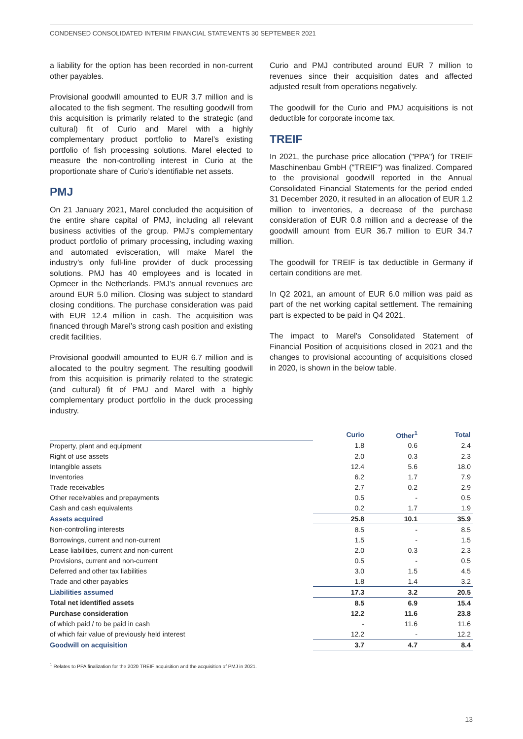CONDENSED CONSOLIDATED INTERIM FINANCIAL STATEMENTS 30 SEPTEMBER 2021
a liability for the option has been recorded in non-current other payables.
Provisional goodwill amounted to EUR 3.7 million and is allocated to the fish segment. The resulting goodwill from this acquisition is primarily related to the strategic (and cultural) fit of Curio and Marel with a highly complementary product portfolio to Marel’s existing portfolio of fish processing solutions. Marel elected to measure the non-controlling interest in Curio at the proportionate share of Curio’s identifiable net assets.
PMJ
On 21 January 2021, Marel concluded the acquisition of the entire share capital of PMJ, including all relevant business activities of the group. PMJ’s complementary product portfolio of primary processing, including waxing and automated evisceration, will make Marel the industry’s only full-line provider of duck processing solutions. PMJ has 40 employees and is located in Opmeer in the Netherlands. PMJ’s annual revenues are around EUR 5.0 million. Closing was subject to standard closing conditions. The purchase consideration was paid with EUR 12.4 million in cash. The acquisition was financed through Marel’s strong cash position and existing credit facilities.
Provisional goodwill amounted to EUR 6.7 million and is allocated to the poultry segment. The resulting goodwill from this acquisition is primarily related to the strategic (and cultural) fit of PMJ and Marel with a highly complementary product portfolio in the duck processing industry.
Curio and PMJ contributed around EUR 7 million to revenues since their acquisition dates and affected adjusted result from operations negatively.
The goodwill for the Curio and PMJ acquisitions is not deductible for corporate income tax.
TREIF
In 2021, the purchase price allocation ("PPA") for TREIF Maschinenbau GmbH ("TREIF") was finalized. Compared to the provisional goodwill reported in the Annual Consolidated Financial Statements for the period ended 31 December 2020, it resulted in an allocation of EUR 1.2 million to inventories, a decrease of the purchase consideration of EUR 0.8 million and a decrease of the goodwill amount from EUR 36.7 million to EUR 34.7 million.
The goodwill for TREIF is tax deductible in Germany if certain conditions are met.
In Q2 2021, an amount of EUR 6.0 million was paid as part of the net working capital settlement. The remaining part is expected to be paid in Q4 2021.
The impact to Marel's Consolidated Statement of Financial Position of acquisitions closed in 2021 and the changes to provisional accounting of acquisitions closed in 2020, is shown in the below table.
| | Curio | Other<sup>1</sup> | Total |
| Property, plant and equipment | 1.8 | 0.6 | 2.4 |
| Right of use assets | 2.0 | 0.3 | 2.3 |
| Intangible assets | 12.4 | 5.6 | 18.0 |
| Inventories | 6.2 | 1.7 | 7.9 |
| Trade receivables | 2.7 | 0.2 | 2.9 |
| Other receivables and prepayments | 0.5 | - | 0.5 |
| Cash and cash equivalents | 0.2 | 1.7 | 1.9 |
| Assets acquired | 25.8 | 10.1 | 35.9 |
| Non-controlling interests | 8.5 | - | 8.5 |
| Borrowings, current and non-current | 1.5 | - | 1.5 |
| Lease liabilities, current and non-current | 2.0 | 0.3 | 2.3 |
| Provisions, current and non-current | 0.5 | - | 0.5 |
| Deferred and other tax liabilities | 3.0 | 1.5 | 4.5 |
| Trade and other payables | 1.8 | 1.4 | 3.2 |
| Liabilities assumed | 17.3 | 3.2 | 20.5 |
| Total net identified assets | 8.5 | 6.9 | 15.4 |
| Purchase consideration | 12.2 | 11.6 | 23.8 |
| of which paid / to be paid in cash | - | 11.6 | 11.6 |
| of which fair value of previously held interest | 12.2 | - | 12.2 |
| Goodwill on acquisition | 3.7 | 4.7 | 8.4 |
<sup>1</sup> Relates to PPA finalization for the 2020 TREIF acquisition and the acquisition of PMJ in 2021.
13